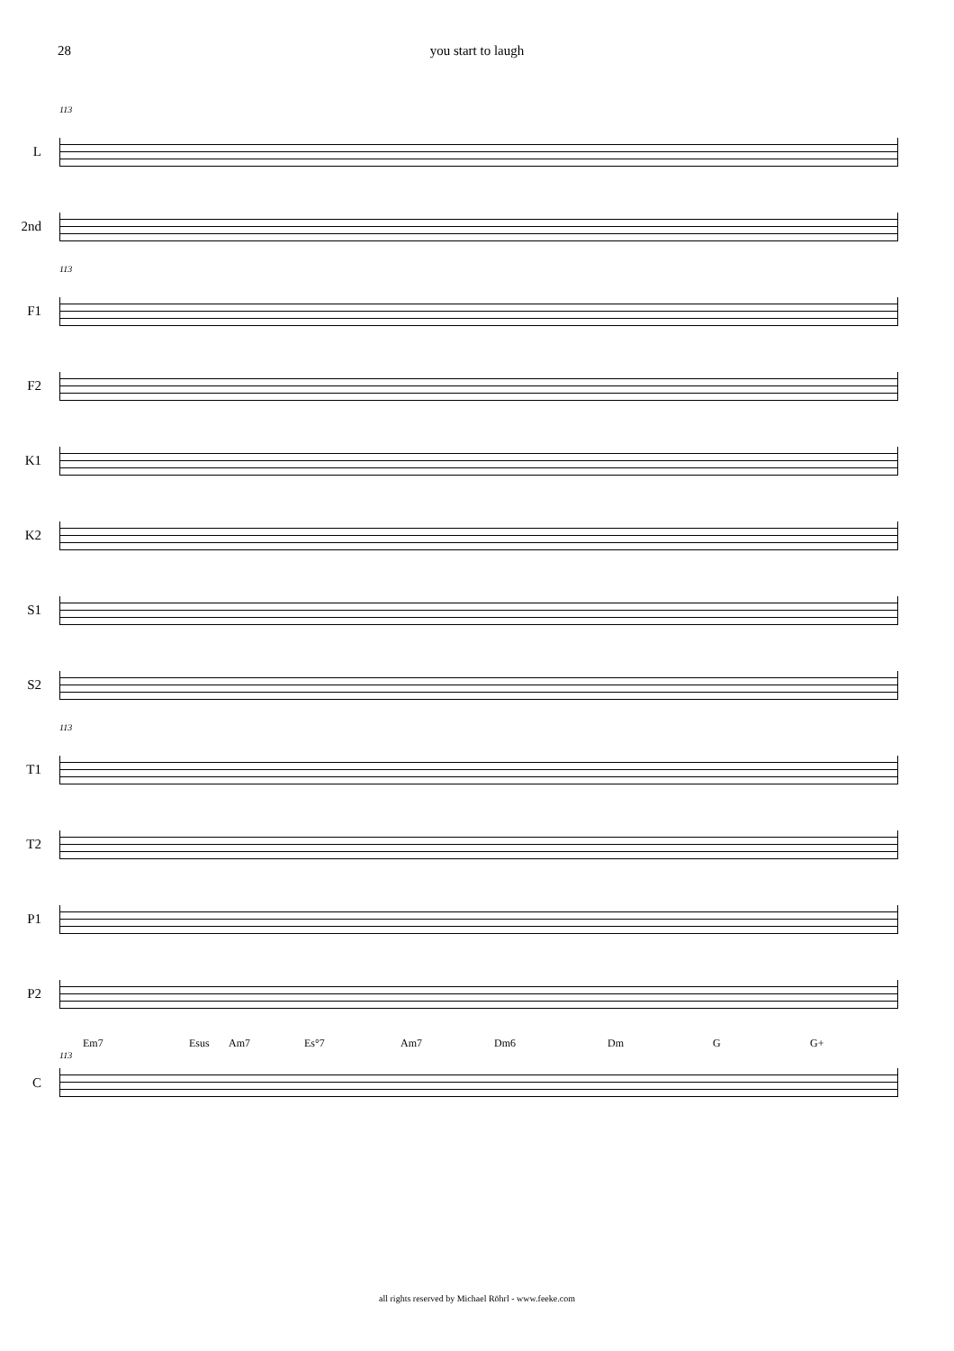28 you start to laugh
113
L
2nd
113
F1
F2
K1
K2
S1
S2
113
T1
T2
P1
P2
Em7 Esus Am7 Es°7 Am7 Dm6 Dm G G+
113
C
all rights reserved by Michael Röhrl - www.feeke.com